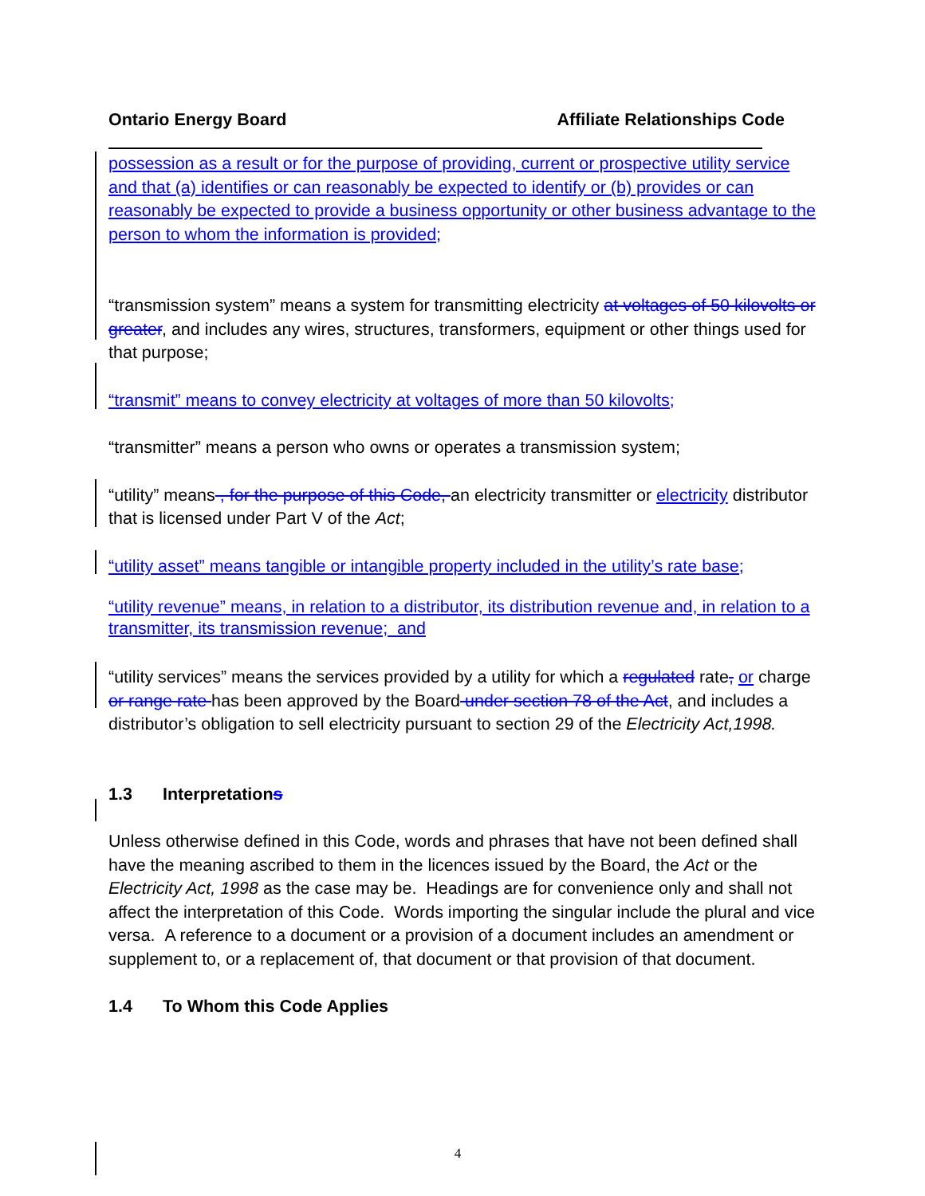Ontario Energy Board Affiliate Relationships Code
possession as a result or for the purpose of providing, current or prospective utility service and that (a) identifies or can reasonably be expected to identify or (b) provides or can reasonably be expected to provide a business opportunity or other business advantage to the person to whom the information is provided;
“transmission system” means a system for transmitting electricity at voltages of 50 kilovolts or greater, and includes any wires, structures, transformers, equipment or other things used for that purpose;
“transmit” means to convey electricity at voltages of more than 50 kilovolts;
“transmitter” means a person who owns or operates a transmission system;
“utility” means , for the purpose of this Code, an electricity transmitter or electricity distributor that is licensed under Part V of the Act;
“utility asset” means tangible or intangible property included in the utility’s rate base;
“utility revenue” means, in relation to a distributor, its distribution revenue and, in relation to a transmitter, its transmission revenue; and
“utility services” means the services provided by a utility for which a regulated rate, or charge or range rate has been approved by the Board under section 78 of the Act, and includes a distributor’s obligation to sell electricity pursuant to section 29 of the Electricity Act,1998.
1.3 Interpretations
Unless otherwise defined in this Code, words and phrases that have not been defined shall have the meaning ascribed to them in the licences issued by the Board, the Act or the Electricity Act, 1998 as the case may be. Headings are for convenience only and shall not affect the interpretation of this Code. Words importing the singular include the plural and vice versa. A reference to a document or a provision of a document includes an amendment or supplement to, or a replacement of, that document or that provision of that document.
1.4 To Whom this Code Applies
4